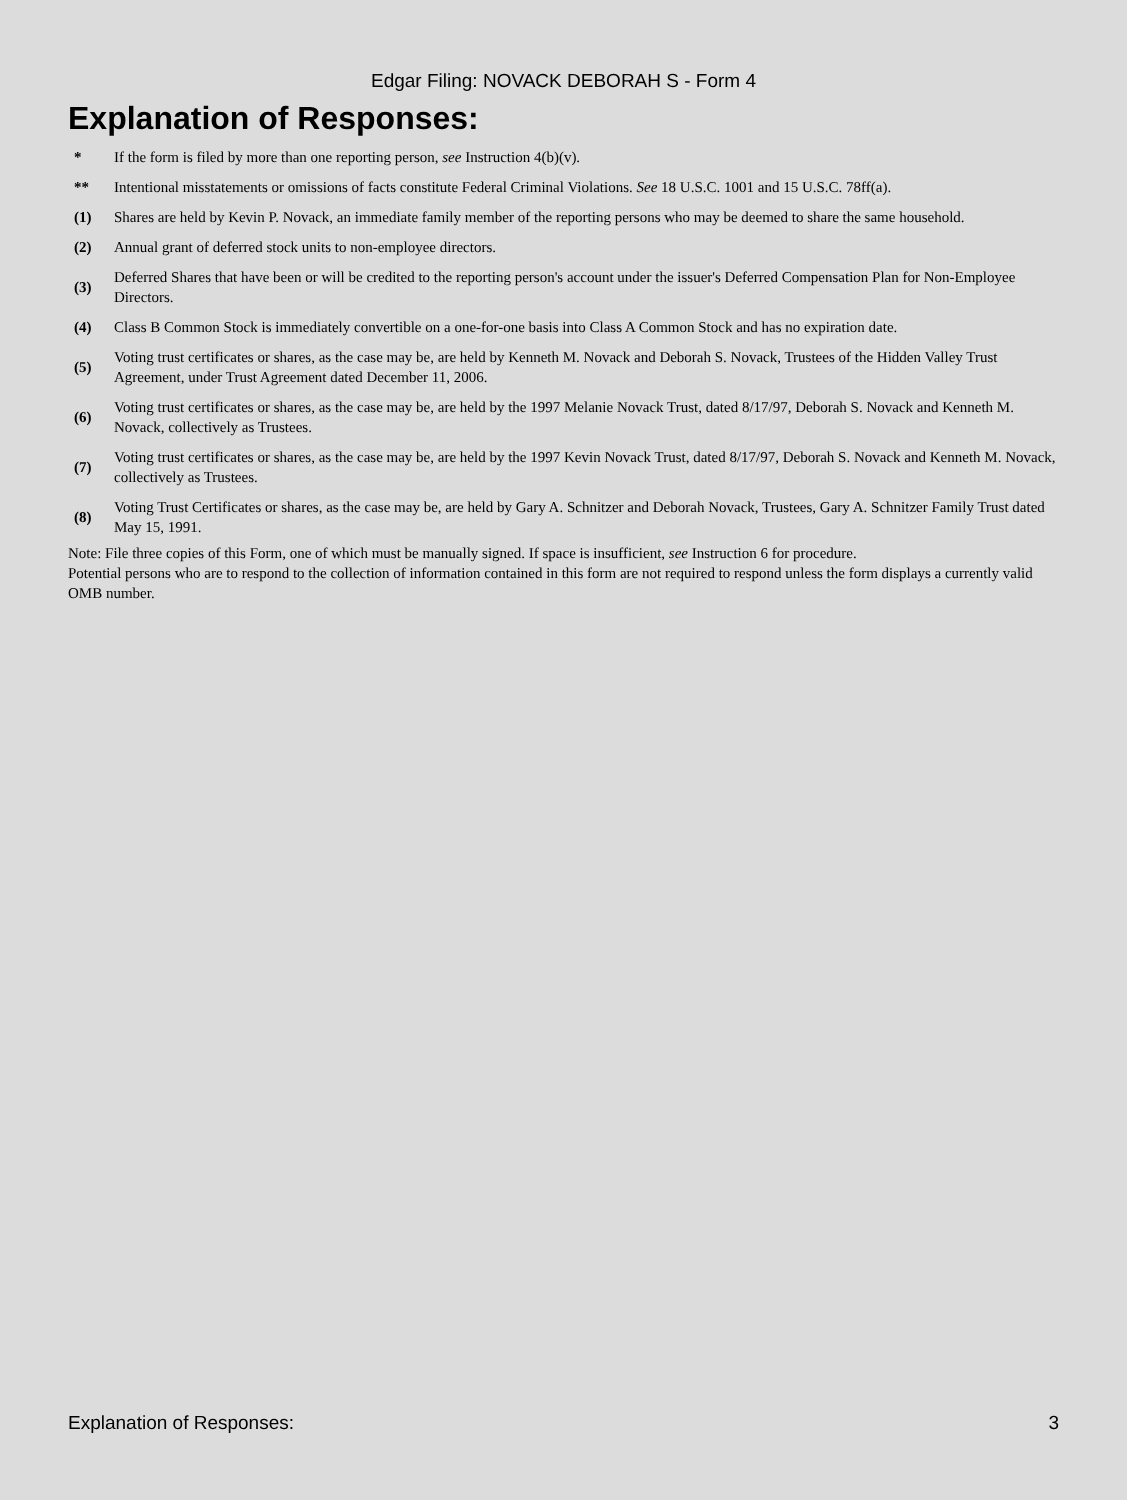Edgar Filing: NOVACK DEBORAH S - Form 4
Explanation of Responses:
| * | If the form is filed by more than one reporting person, see Instruction 4(b)(v). |
| ** | Intentional misstatements or omissions of facts constitute Federal Criminal Violations. See 18 U.S.C. 1001 and 15 U.S.C. 78ff(a). |
| (1) | Shares are held by Kevin P. Novack, an immediate family member of the reporting persons who may be deemed to share the same household. |
| (2) | Annual grant of deferred stock units to non-employee directors. |
| (3) | Deferred Shares that have been or will be credited to the reporting person's account under the issuer's Deferred Compensation Plan for Non-Employee Directors. |
| (4) | Class B Common Stock is immediately convertible on a one-for-one basis into Class A Common Stock and has no expiration date. |
| (5) | Voting trust certificates or shares, as the case may be, are held by Kenneth M. Novack and Deborah S. Novack, Trustees of the Hidden Valley Trust Agreement, under Trust Agreement dated December 11, 2006. |
| (6) | Voting trust certificates or shares, as the case may be, are held by the 1997 Melanie Novack Trust, dated 8/17/97, Deborah S. Novack and Kenneth M. Novack, collectively as Trustees. |
| (7) | Voting trust certificates or shares, as the case may be, are held by the 1997 Kevin Novack Trust, dated 8/17/97, Deborah S. Novack and Kenneth M. Novack, collectively as Trustees. |
| (8) | Voting Trust Certificates or shares, as the case may be, are held by Gary A. Schnitzer and Deborah Novack, Trustees, Gary A. Schnitzer Family Trust dated May 15, 1991. |
Note: File three copies of this Form, one of which must be manually signed. If space is insufficient, see Instruction 6 for procedure.
Potential persons who are to respond to the collection of information contained in this form are not required to respond unless the form displays a currently valid OMB number.
Explanation of Responses: 3